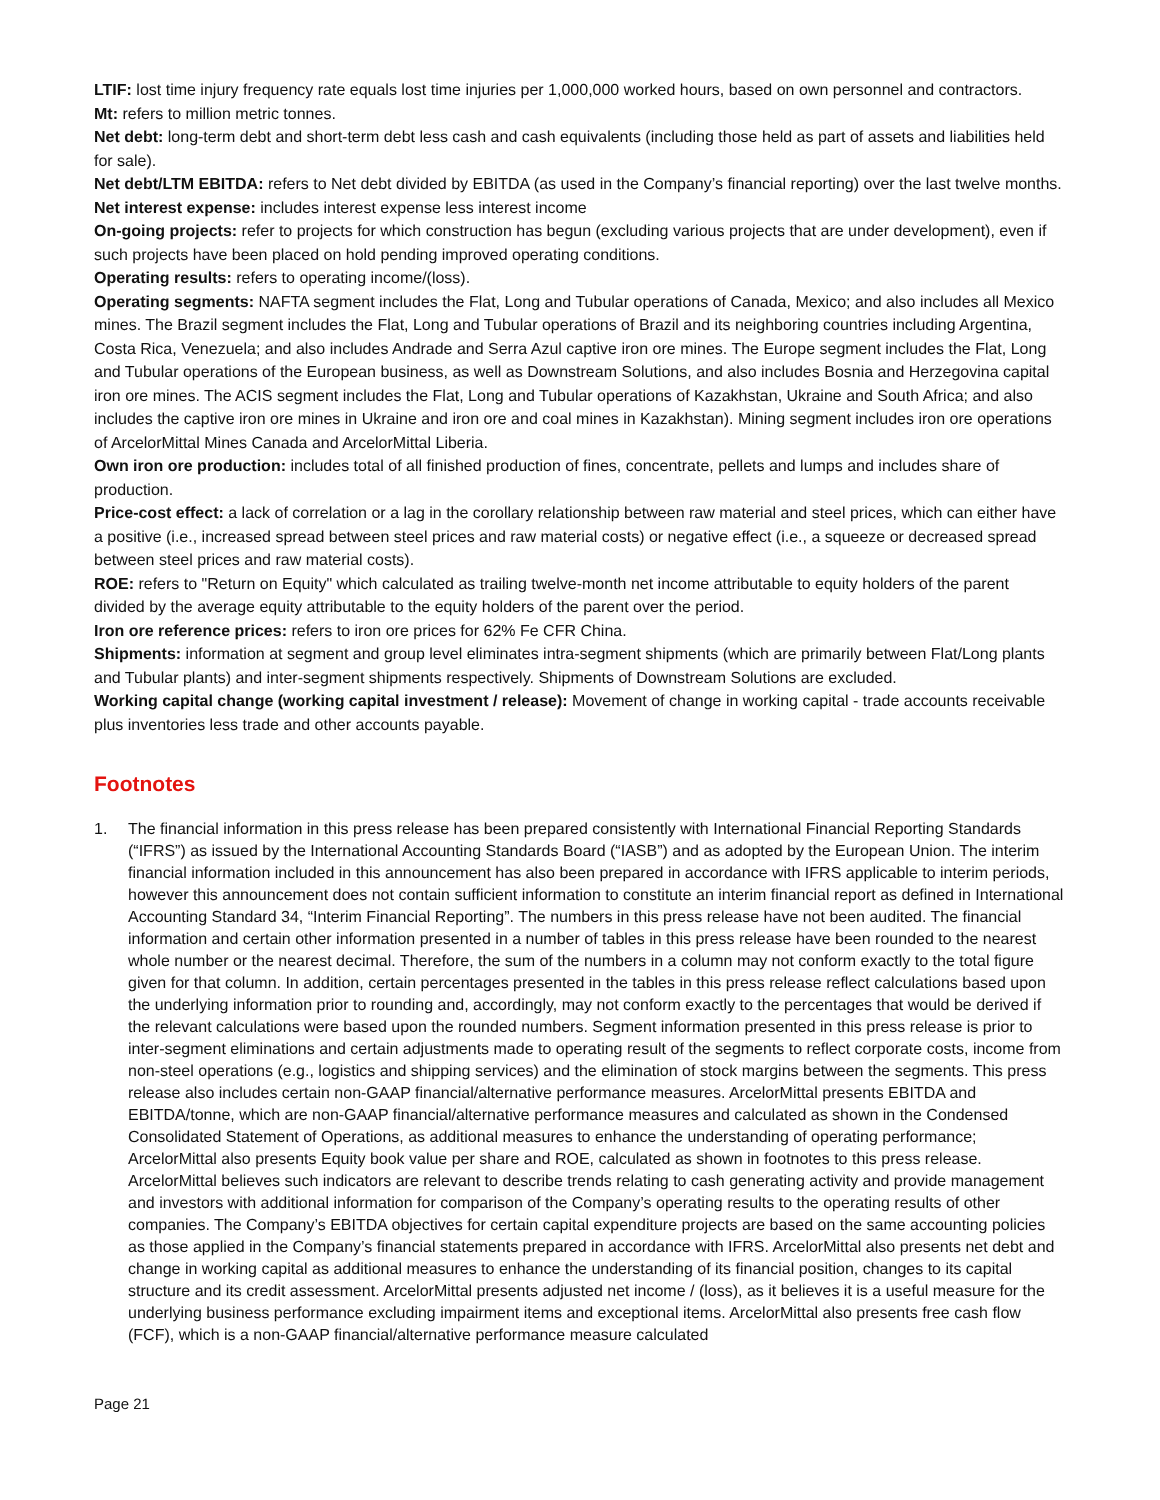LTIF: lost time injury frequency rate equals lost time injuries per 1,000,000 worked hours, based on own personnel and contractors.
Mt: refers to million metric tonnes.
Net debt: long-term debt and short-term debt less cash and cash equivalents (including those held as part of assets and liabilities held for sale).
Net debt/LTM EBITDA: refers to Net debt divided by EBITDA (as used in the Company’s financial reporting) over the last twelve months.
Net interest expense: includes interest expense less interest income
On-going projects: refer to projects for which construction has begun (excluding various projects that are under development), even if such projects have been placed on hold pending improved operating conditions.
Operating results: refers to operating income/(loss).
Operating segments: NAFTA segment includes the Flat, Long and Tubular operations of Canada, Mexico; and also includes all Mexico mines. The Brazil segment includes the Flat, Long and Tubular operations of Brazil and its neighboring countries including Argentina, Costa Rica, Venezuela; and also includes Andrade and Serra Azul captive iron ore mines. The Europe segment includes the Flat, Long and Tubular operations of the European business, as well as Downstream Solutions, and also includes Bosnia and Herzegovina capital iron ore mines. The ACIS segment includes the Flat, Long and Tubular operations of Kazakhstan, Ukraine and South Africa; and also includes the captive iron ore mines in Ukraine and iron ore and coal mines in Kazakhstan). Mining segment includes iron ore operations of ArcelorMittal Mines Canada and ArcelorMittal Liberia.
Own iron ore production: includes total of all finished production of fines, concentrate, pellets and lumps and includes share of production.
Price-cost effect: a lack of correlation or a lag in the corollary relationship between raw material and steel prices, which can either have a positive (i.e., increased spread between steel prices and raw material costs) or negative effect (i.e., a squeeze or decreased spread between steel prices and raw material costs).
ROE: refers to "Return on Equity" which calculated as trailing twelve-month net income attributable to equity holders of the parent divided by the average equity attributable to the equity holders of the parent over the period.
Iron ore reference prices: refers to iron ore prices for 62% Fe CFR China.
Shipments: information at segment and group level eliminates intra-segment shipments (which are primarily between Flat/Long plants and Tubular plants) and inter-segment shipments respectively. Shipments of Downstream Solutions are excluded.
Working capital change (working capital investment / release): Movement of change in working capital - trade accounts receivable plus inventories less trade and other accounts payable.
Footnotes
1. The financial information in this press release has been prepared consistently with International Financial Reporting Standards (“IFRS”) as issued by the International Accounting Standards Board (“IASB”) and as adopted by the European Union. The interim financial information included in this announcement has also been prepared in accordance with IFRS applicable to interim periods, however this announcement does not contain sufficient information to constitute an interim financial report as defined in International Accounting Standard 34, “Interim Financial Reporting”. The numbers in this press release have not been audited. The financial information and certain other information presented in a number of tables in this press release have been rounded to the nearest whole number or the nearest decimal. Therefore, the sum of the numbers in a column may not conform exactly to the total figure given for that column. In addition, certain percentages presented in the tables in this press release reflect calculations based upon the underlying information prior to rounding and, accordingly, may not conform exactly to the percentages that would be derived if the relevant calculations were based upon the rounded numbers. Segment information presented in this press release is prior to inter-segment eliminations and certain adjustments made to operating result of the segments to reflect corporate costs, income from non-steel operations (e.g., logistics and shipping services) and the elimination of stock margins between the segments. This press release also includes certain non-GAAP financial/alternative performance measures. ArcelorMittal presents EBITDA and EBITDA/tonne, which are non-GAAP financial/alternative performance measures and calculated as shown in the Condensed Consolidated Statement of Operations, as additional measures to enhance the understanding of operating performance; ArcelorMittal also presents Equity book value per share and ROE, calculated as shown in footnotes to this press release. ArcelorMittal believes such indicators are relevant to describe trends relating to cash generating activity and provide management and investors with additional information for comparison of the Company’s operating results to the operating results of other companies. The Company’s EBITDA objectives for certain capital expenditure projects are based on the same accounting policies as those applied in the Company’s financial statements prepared in accordance with IFRS. ArcelorMittal also presents net debt and change in working capital as additional measures to enhance the understanding of its financial position, changes to its capital structure and its credit assessment. ArcelorMittal presents adjusted net income / (loss), as it believes it is a useful measure for the underlying business performance excluding impairment items and exceptional items. ArcelorMittal also presents free cash flow (FCF), which is a non-GAAP financial/alternative performance measure calculated
Page 21